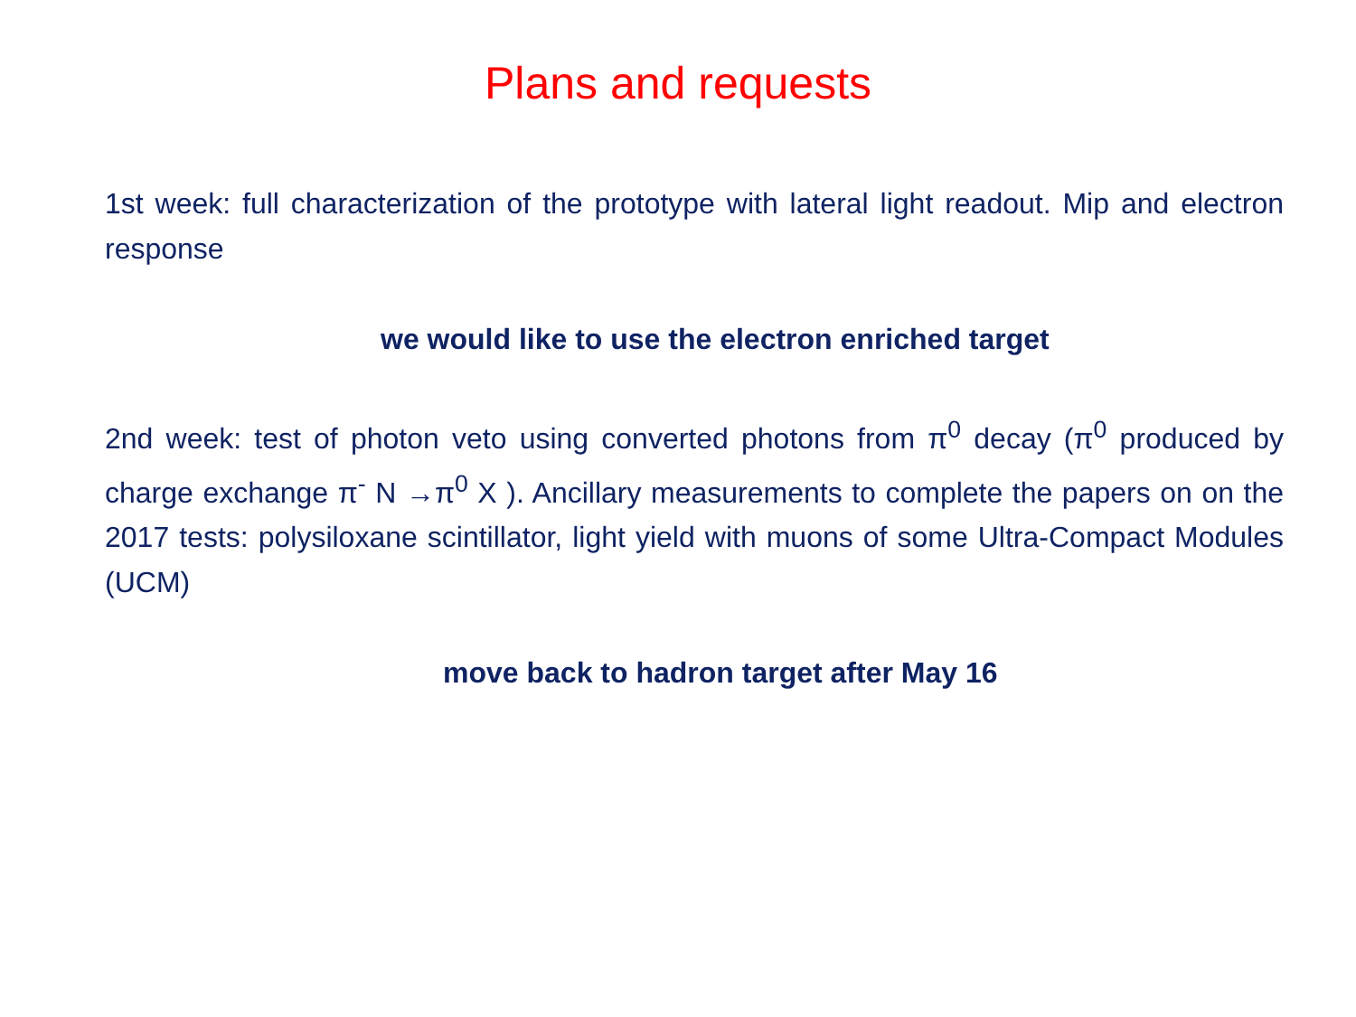Plans and requests
1st week: full characterization of the prototype with lateral light readout. Mip and electron response
we would like to use the electron enriched target
2nd week: test of photon veto using converted photons from π<sup>0</sup> decay (π<sup>0</sup> produced by charge exchange π<sup>-</sup> N →π<sup>0</sup> X ). Ancillary measurements to complete the papers on on the 2017 tests: polysiloxane scintillator, light yield with muons of some Ultra-Compact Modules (UCM)
move back to hadron target after May 16